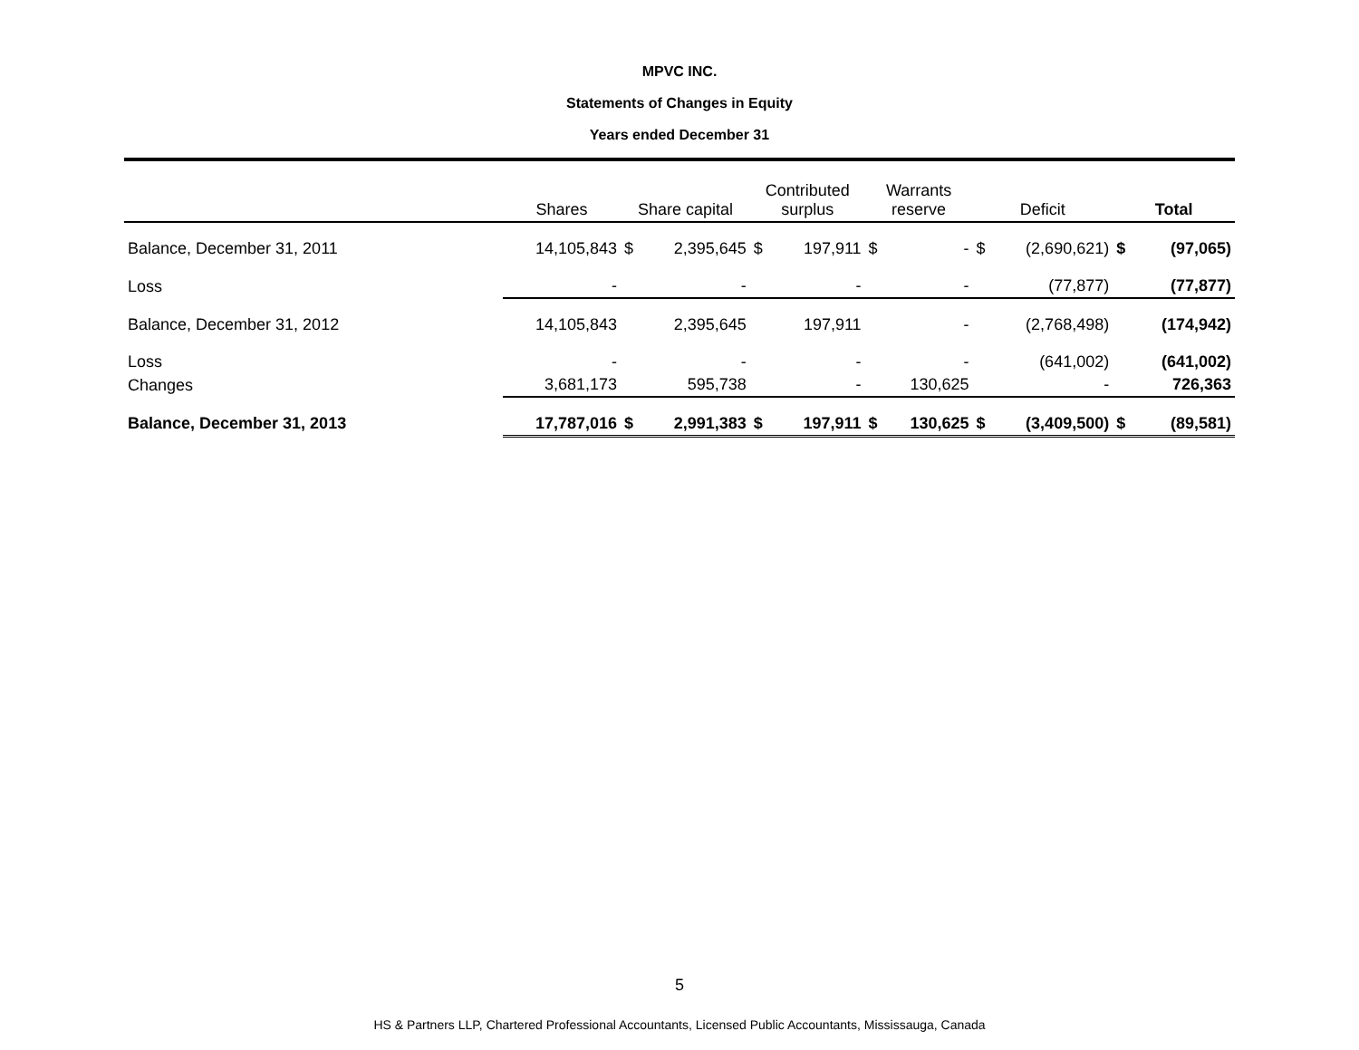MPVC INC.
Statements of Changes in Equity
Years ended December 31
| | Shares | Share capital | | Contributed surplus | | Warrants reserve | | Deficit | | Total | |
| --- | --- | --- | --- | --- | --- | --- | --- | --- | --- | --- | --- |
| Balance, December 31, 2011 | 14,105,843 | $ | 2,395,645 | $ | 197,911 | $ | - | $ | (2,690,621) | $ | (97,065) |
| Loss | - | | - | | - | | - | | (77,877) | | (77,877) |
| Balance, December 31, 2012 | 14,105,843 | | 2,395,645 | | 197,911 | | - | | (2,768,498) | | (174,942) |
| Loss | - | | - | | - | | - | | (641,002) | | (641,002) |
| Changes | 3,681,173 | | 595,738 | | - | | 130,625 | | - | | 726,363 |
| Balance, December 31, 2013 | 17,787,016 | $ | 2,991,383 | $ | 197,911 | $ | 130,625 | $ | (3,409,500) | $ | (89,581) |
5
HS & Partners LLP, Chartered Professional Accountants, Licensed Public Accountants, Mississauga, Canada